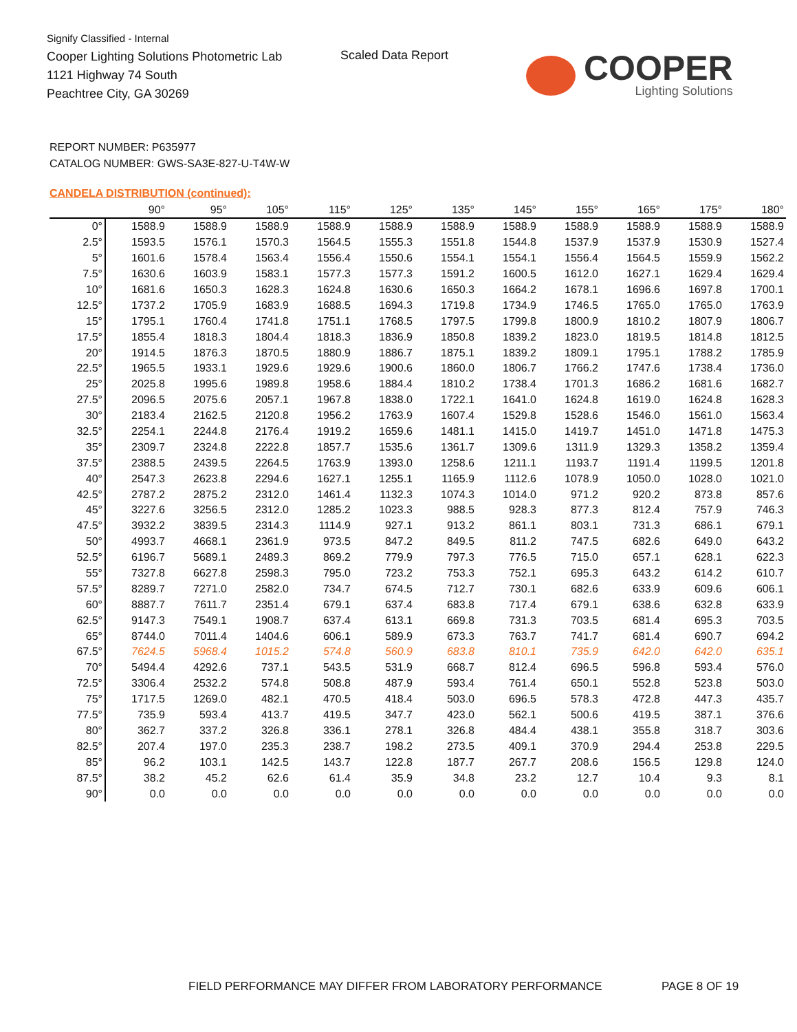Signify Classified - Internal
Cooper Lighting Solutions Photometric Lab
1121 Highway 74 South
Peachtree City, GA 30269
Scaled Data Report
COOPER
Lighting Solutions
REPORT NUMBER: P635977
CATALOG NUMBER: GWS-SA3E-827-U-T4W-W
CANDELA DISTRIBUTION (continued):
| | 90° | 95° | 105° | 115° | 125° | 135° | 145° | 155° | 165° | 175° | 180° |
| --- | --- | --- | --- | --- | --- | --- | --- | --- | --- | --- | --- |
| 0° | 1588.9 | 1588.9 | 1588.9 | 1588.9 | 1588.9 | 1588.9 | 1588.9 | 1588.9 | 1588.9 | 1588.9 | 1588.9 |
| 2.5° | 1593.5 | 1576.1 | 1570.3 | 1564.5 | 1555.3 | 1551.8 | 1544.8 | 1537.9 | 1537.9 | 1530.9 | 1527.4 |
| 5° | 1601.6 | 1578.4 | 1563.4 | 1556.4 | 1550.6 | 1554.1 | 1554.1 | 1556.4 | 1564.5 | 1559.9 | 1562.2 |
| 7.5° | 1630.6 | 1603.9 | 1583.1 | 1577.3 | 1577.3 | 1591.2 | 1600.5 | 1612.0 | 1627.1 | 1629.4 | 1629.4 |
| 10° | 1681.6 | 1650.3 | 1628.3 | 1624.8 | 1630.6 | 1650.3 | 1664.2 | 1678.1 | 1696.6 | 1697.8 | 1700.1 |
| 12.5° | 1737.2 | 1705.9 | 1683.9 | 1688.5 | 1694.3 | 1719.8 | 1734.9 | 1746.5 | 1765.0 | 1765.0 | 1763.9 |
| 15° | 1795.1 | 1760.4 | 1741.8 | 1751.1 | 1768.5 | 1797.5 | 1799.8 | 1800.9 | 1810.2 | 1807.9 | 1806.7 |
| 17.5° | 1855.4 | 1818.3 | 1804.4 | 1818.3 | 1836.9 | 1850.8 | 1839.2 | 1823.0 | 1819.5 | 1814.8 | 1812.5 |
| 20° | 1914.5 | 1876.3 | 1870.5 | 1880.9 | 1886.7 | 1875.1 | 1839.2 | 1809.1 | 1795.1 | 1788.2 | 1785.9 |
| 22.5° | 1965.5 | 1933.1 | 1929.6 | 1929.6 | 1900.6 | 1860.0 | 1806.7 | 1766.2 | 1747.6 | 1738.4 | 1736.0 |
| 25° | 2025.8 | 1995.6 | 1989.8 | 1958.6 | 1884.4 | 1810.2 | 1738.4 | 1701.3 | 1686.2 | 1681.6 | 1682.7 |
| 27.5° | 2096.5 | 2075.6 | 2057.1 | 1967.8 | 1838.0 | 1722.1 | 1641.0 | 1624.8 | 1619.0 | 1624.8 | 1628.3 |
| 30° | 2183.4 | 2162.5 | 2120.8 | 1956.2 | 1763.9 | 1607.4 | 1529.8 | 1528.6 | 1546.0 | 1561.0 | 1563.4 |
| 32.5° | 2254.1 | 2244.8 | 2176.4 | 1919.2 | 1659.6 | 1481.1 | 1415.0 | 1419.7 | 1451.0 | 1471.8 | 1475.3 |
| 35° | 2309.7 | 2324.8 | 2222.8 | 1857.7 | 1535.6 | 1361.7 | 1309.6 | 1311.9 | 1329.3 | 1358.2 | 1359.4 |
| 37.5° | 2388.5 | 2439.5 | 2264.5 | 1763.9 | 1393.0 | 1258.6 | 1211.1 | 1193.7 | 1191.4 | 1199.5 | 1201.8 |
| 40° | 2547.3 | 2623.8 | 2294.6 | 1627.1 | 1255.1 | 1165.9 | 1112.6 | 1078.9 | 1050.0 | 1028.0 | 1021.0 |
| 42.5° | 2787.2 | 2875.2 | 2312.0 | 1461.4 | 1132.3 | 1074.3 | 1014.0 | 971.2 | 920.2 | 873.8 | 857.6 |
| 45° | 3227.6 | 3256.5 | 2312.0 | 1285.2 | 1023.3 | 988.5 | 928.3 | 877.3 | 812.4 | 757.9 | 746.3 |
| 47.5° | 3932.2 | 3839.5 | 2314.3 | 1114.9 | 927.1 | 913.2 | 861.1 | 803.1 | 731.3 | 686.1 | 679.1 |
| 50° | 4993.7 | 4668.1 | 2361.9 | 973.5 | 847.2 | 849.5 | 811.2 | 747.5 | 682.6 | 649.0 | 643.2 |
| 52.5° | 6196.7 | 5689.1 | 2489.3 | 869.2 | 779.9 | 797.3 | 776.5 | 715.0 | 657.1 | 628.1 | 622.3 |
| 55° | 7327.8 | 6627.8 | 2598.3 | 795.0 | 723.2 | 753.3 | 752.1 | 695.3 | 643.2 | 614.2 | 610.7 |
| 57.5° | 8289.7 | 7271.0 | 2582.0 | 734.7 | 674.5 | 712.7 | 730.1 | 682.6 | 633.9 | 609.6 | 606.1 |
| 60° | 8887.7 | 7611.7 | 2351.4 | 679.1 | 637.4 | 683.8 | 717.4 | 679.1 | 638.6 | 632.8 | 633.9 |
| 62.5° | 9147.3 | 7549.1 | 1908.7 | 637.4 | 613.1 | 669.8 | 731.3 | 703.5 | 681.4 | 695.3 | 703.5 |
| 65° | 8744.0 | 7011.4 | 1404.6 | 606.1 | 589.9 | 673.3 | 763.7 | 741.7 | 681.4 | 690.7 | 694.2 |
| 67.5° | 7624.5 | 5968.4 | 1015.2 | 574.8 | 560.9 | 683.8 | 810.1 | 735.9 | 642.0 | 642.0 | 635.1 |
| 70° | 5494.4 | 4292.6 | 737.1 | 543.5 | 531.9 | 668.7 | 812.4 | 696.5 | 596.8 | 593.4 | 576.0 |
| 72.5° | 3306.4 | 2532.2 | 574.8 | 508.8 | 487.9 | 593.4 | 761.4 | 650.1 | 552.8 | 523.8 | 503.0 |
| 75° | 1717.5 | 1269.0 | 482.1 | 470.5 | 418.4 | 503.0 | 696.5 | 578.3 | 472.8 | 447.3 | 435.7 |
| 77.5° | 735.9 | 593.4 | 413.7 | 419.5 | 347.7 | 423.0 | 562.1 | 500.6 | 419.5 | 387.1 | 376.6 |
| 80° | 362.7 | 337.2 | 326.8 | 336.1 | 278.1 | 326.8 | 484.4 | 438.1 | 355.8 | 318.7 | 303.6 |
| 82.5° | 207.4 | 197.0 | 235.3 | 238.7 | 198.2 | 273.5 | 409.1 | 370.9 | 294.4 | 253.8 | 229.5 |
| 85° | 96.2 | 103.1 | 142.5 | 143.7 | 122.8 | 187.7 | 267.7 | 208.6 | 156.5 | 129.8 | 124.0 |
| 87.5° | 38.2 | 45.2 | 62.6 | 61.4 | 35.9 | 34.8 | 23.2 | 12.7 | 10.4 | 9.3 | 8.1 |
| 90° | 0.0 | 0.0 | 0.0 | 0.0 | 0.0 | 0.0 | 0.0 | 0.0 | 0.0 | 0.0 | 0.0 |
FIELD PERFORMANCE MAY DIFFER FROM LABORATORY PERFORMANCE
PAGE 8 OF 19